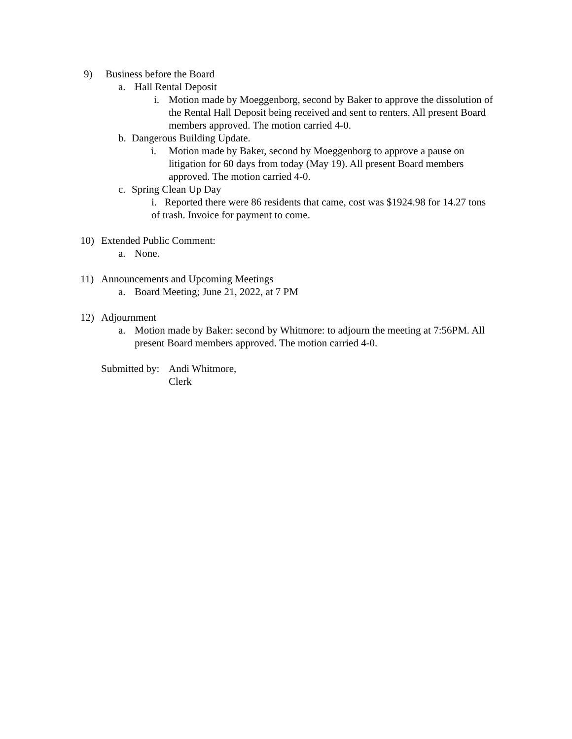9) Business before the Board
a. Hall Rental Deposit
i. Motion made by Moeggenborg, second by Baker to approve the dissolution of the Rental Hall Deposit being received and sent to renters. All present Board members approved. The motion carried 4-0.
b. Dangerous Building Update.
i. Motion made by Baker, second by Moeggenborg to approve a pause on litigation for 60 days from today (May 19). All present Board members approved. The motion carried 4-0.
c. Spring Clean Up Day
i. Reported there were 86 residents that came, cost was $1924.98 for 14.27 tons of trash. Invoice for payment to come.
10) Extended Public Comment:
a. None.
11) Announcements and Upcoming Meetings
a. Board Meeting; June 21, 2022, at 7 PM
12) Adjournment
a. Motion made by Baker: second by Whitmore: to adjourn the meeting at 7:56PM. All present Board members approved. The motion carried 4-0.
Submitted by: Andi Whitmore,
Clerk